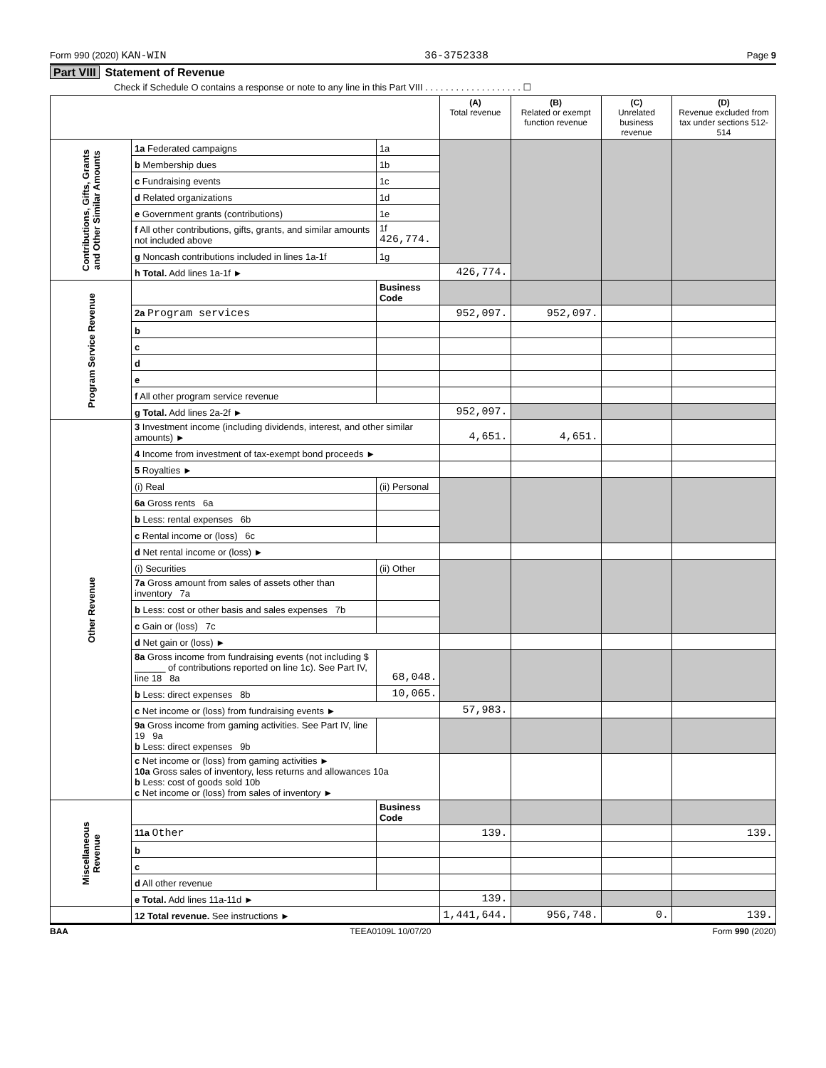Form 990 (2020) KAN-WIN 36-3752338 Page 9
Part VIII Statement of Revenue
Check if Schedule O contains a response or note to any line in this Part VIII . . . . . . . . . . . . . . . . . . . ☐
| | | | (A) Total revenue | (B) Related or exempt function revenue | (C) Unrelated business revenue | (D) Revenue excluded from tax under sections 512-514 |
| --- | --- | --- | --- | --- | --- | --- |
| Contributions, Gifts, Grants and Other Similar Amounts | 1a Federated campaigns | 1a | | | | |
| | b Membership dues | 1b | | | | |
| | c Fundraising events | 1c | | | | |
| | d Related organizations | 1d | | | | |
| | e Government grants (contributions) | 1e | | | | |
| | f All other contributions, gifts, grants, and similar amounts not included above | 1f 426,774. | | | | |
| | g Noncash contributions included in lines 1a-1f | 1g | | | | |
| | h Total. Add lines 1a-1f ► | | 426,774. | | | |
| Program Service Revenue | | Business Code | | | | |
| | 2a Program services | | 952,097. | 952,097. | | |
| | b | | | | | |
| | c | | | | | |
| | d | | | | | |
| | e | | | | | |
| | f All other program service revenue | | | | | |
| | g Total. Add lines 2a-2f ► | | 952,097. | | | |
| Other Revenue | 3 Investment income (including dividends, interest, and other similar amounts) ► | | 4,651. | 4,651. | | |
| | 4 Income from investment of tax-exempt bond proceeds ► | | | | | |
| | 5 Royalties ► | | | | | |
| | (i) Real | (ii) Personal | | | | |
| | 6a Gross rents 6a | | | | | |
| | b Less: rental expenses 6b | | | | | |
| | c Rental income or (loss) 6c | | | | | |
| | d Net rental income or (loss) ► | | | | | |
| | (i) Securities | (ii) Other | | | | |
| | 7a Gross amount from sales of assets other than inventory 7a | | | | | |
| | b Less: cost or other basis and sales expenses 7b | | | | | |
| | c Gain or (loss) 7c | | | | | |
| | d Net gain or (loss) ► | | | | | |
| | 8a Gross income from fundraising events (not including $ ______ of contributions reported on line 1c). See Part IV, line 18 8a | 68,048. | | | | |
| | b Less: direct expenses 8b | 10,065. | | | | |
| | c Net income or (loss) from fundraising events ► | | 57,983. | | | |
| | 9a Gross income from gaming activities. See Part IV, line 19 9a b Less: direct expenses 9b | | | | | |
| | c Net income or (loss) from gaming activities ► 10a Gross sales of inventory, less returns and allowances 10a b Less: cost of goods sold 10b c Net income or (loss) from sales of inventory ► | | | | | |
| Miscellaneous Revenue | | Business Code | | | | |
| | 11a Other | | 139. | | | 139. |
| | b | | | | | |
| | c | | | | | |
| | d All other revenue | | | | | |
| | e Total. Add lines 11a-11d ► | | 139. | | | |
| | 12 Total revenue. See instructions ► | | 1,441,644. | 956,748. | 0. | 139. |
BAA TEEA0109L 10/07/20 Form 990 (2020)